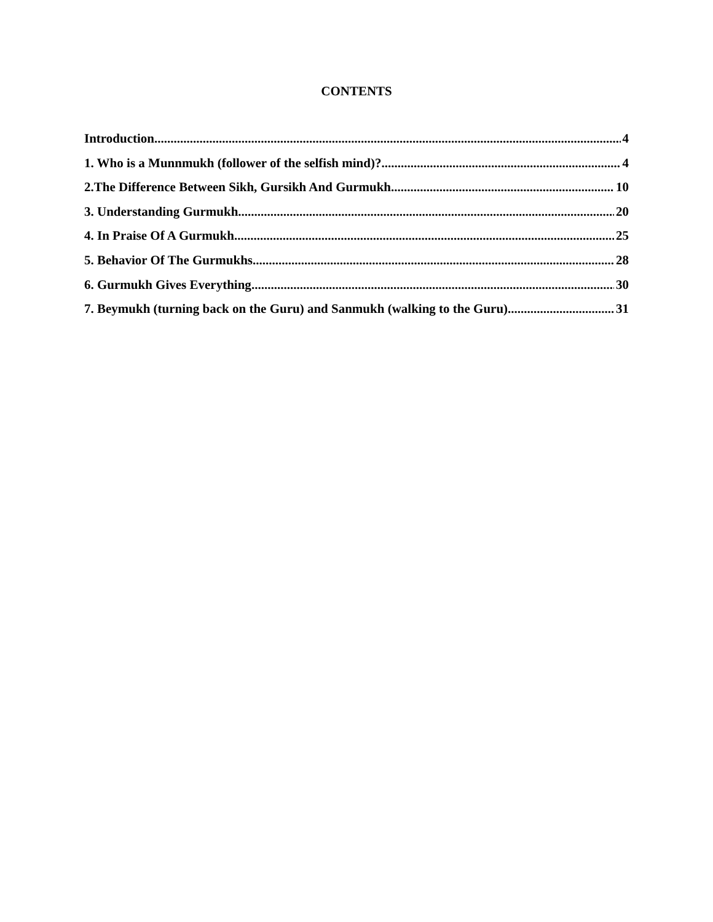CONTENTS
Introduction 4
1. Who is a Munnmukh (follower of the selfish mind)? 4
2.The Difference Between Sikh, Gursikh And Gurmukh 10
3. Understanding Gurmukh 20
4. In Praise Of A Gurmukh 25
5. Behavior Of The Gurmukhs 28
6. Gurmukh Gives Everything 30
7. Beymukh (turning back on the Guru) and Sanmukh (walking to the Guru) 31